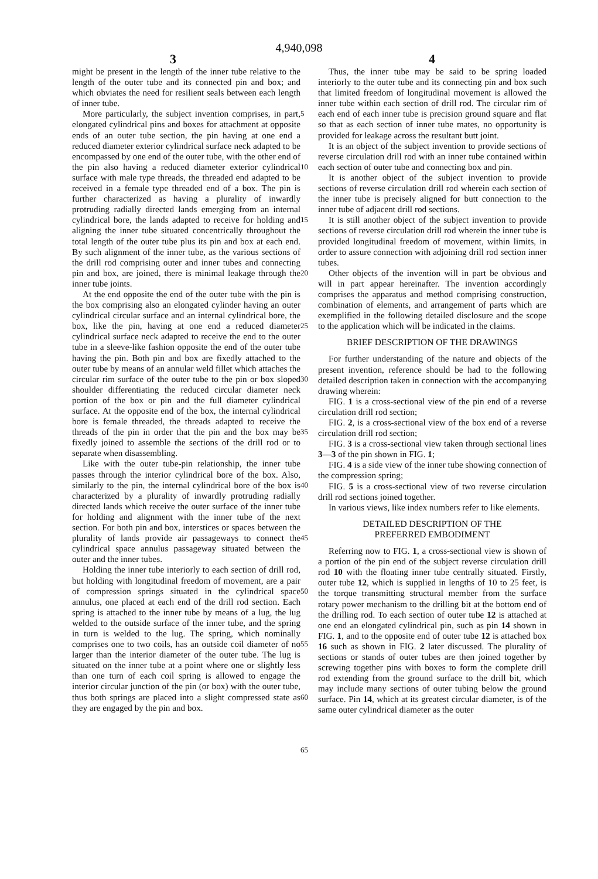4,940,098
3 4
might be present in the length of the inner tube relative to the length of the outer tube and its connected pin and box; and which obviates the need for resilient seals between each length of inner tube.
More particularly, the subject invention comprises, in part, elongated cylindrical pins and boxes for attachment at opposite ends of an outer tube section, the pin having at one end a reduced diameter exterior cylindrical surface neck adapted to be encompassed by one end of the outer tube, with the other end of the pin also having a reduced diameter exterior cylindrical surface with male type threads, the threaded end adapted to be received in a female type threaded end of a box. The pin is further characterized as having a plurality of inwardly protruding radially directed lands emerging from an internal cylindrical bore, the lands adapted to receive for holding and aligning the inner tube situated concentrically throughout the total length of the outer tube plus its pin and box at each end. By such alignment of the inner tube, as the various sections of the drill rod comprising outer and inner tubes and connecting pin and box, are joined, there is minimal leakage through the inner tube joints.
At the end opposite the end of the outer tube with the pin is the box comprising also an elongated cylinder having an outer cylindrical circular surface and an internal cylindrical bore, the box, like the pin, having at one end a reduced diameter cylindrical surface neck adapted to receive the end to the outer tube in a sleeve-like fashion opposite the end of the outer tube having the pin. Both pin and box are fixedly attached to the outer tube by means of an annular weld fillet which attaches the circular rim surface of the outer tube to the pin or box sloped shoulder differentiating the reduced circular diameter neck portion of the box or pin and the full diameter cylindrical surface. At the opposite end of the box, the internal cylindrical bore is female threaded, the threads adapted to receive the threads of the pin in order that the pin and the box may be fixedly joined to assemble the sections of the drill rod or to separate when disassembling.
Like with the outer tube-pin relationship, the inner tube passes through the interior cylindrical bore of the box. Also, similarly to the pin, the internal cylindrical bore of the box is characterized by a plurality of inwardly protruding radially directed lands which receive the outer surface of the inner tube for holding and alignment with the inner tube of the next section. For both pin and box, interstices or spaces between the plurality of lands provide air passageways to connect the cylindrical space annulus passageway situated between the outer and the inner tubes.
Holding the inner tube interiorly to each section of drill rod, but holding with longitudinal freedom of movement, are a pair of compression springs situated in the cylindrical space annulus, one placed at each end of the drill rod section. Each spring is attached to the inner tube by means of a lug, the lug welded to the outside surface of the inner tube, and the spring in turn is welded to the lug. The spring, which nominally comprises one to two coils, has an outside coil diameter of no larger than the interior diameter of the outer tube. The lug is situated on the inner tube at a point where one or slightly less than one turn of each coil spring is allowed to engage the interior circular junction of the pin (or box) with the outer tube, thus both springs are placed into a slight compressed state as they are engaged by the pin and box.
5
10
15
20
25
30
35
40
45
50
55
60
65
Thus, the inner tube may be said to be spring loaded interiorly to the outer tube and its connecting pin and box such that limited freedom of longitudinal movement is allowed the inner tube within each section of drill rod. The circular rim of each end of each inner tube is precision ground square and flat so that as each section of inner tube mates, no opportunity is provided for leakage across the resultant butt joint.
It is an object of the subject invention to provide sections of reverse circulation drill rod with an inner tube contained within each section of outer tube and connecting box and pin.
It is another object of the subject invention to provide sections of reverse circulation drill rod wherein each section of the inner tube is precisely aligned for butt connection to the inner tube of adjacent drill rod sections.
It is still another object of the subject invention to provide sections of reverse circulation drill rod wherein the inner tube is provided longitudinal freedom of movement, within limits, in order to assure connection with adjoining drill rod section inner tubes.
Other objects of the invention will in part be obvious and will in part appear hereinafter. The invention accordingly comprises the apparatus and method comprising construction, combination of elements, and arrangement of parts which are exemplified in the following detailed disclosure and the scope to the application which will be indicated in the claims.
BRIEF DESCRIPTION OF THE DRAWINGS
For further understanding of the nature and objects of the present invention, reference should be had to the following detailed description taken in connection with the accompanying drawing wherein:
FIG. 1 is a cross-sectional view of the pin end of a reverse circulation drill rod section;
FIG. 2, is a cross-sectional view of the box end of a reverse circulation drill rod section;
FIG. 3 is a cross-sectional view taken through sectional lines 3—3 of the pin shown in FIG. 1;
FIG. 4 is a side view of the inner tube showing connection of the compression spring;
FIG. 5 is a cross-sectional view of two reverse circulation drill rod sections joined together.
In various views, like index numbers refer to like elements.
DETAILED DESCRIPTION OF THE
PREFERRED EMBODIMENT
Referring now to FIG. 1, a cross-sectional view is shown of a portion of the pin end of the subject reverse circulation drill rod 10 with the floating inner tube centrally situated. Firstly, outer tube 12, which is supplied in lengths of 10 to 25 feet, is the torque transmitting structural member from the surface rotary power mechanism to the drilling bit at the bottom end of the drilling rod. To each section of outer tube 12 is attached at one end an elongated cylindrical pin, such as pin 14 shown in FIG. 1, and to the opposite end of outer tube 12 is attached box 16 such as shown in FIG. 2 later discussed. The plurality of sections or stands of outer tubes are then joined together by screwing together pins with boxes to form the complete drill rod extending from the ground surface to the drill bit, which may include many sections of outer tubing below the ground surface. Pin 14, which at its greatest circular diameter, is of the same outer cylindrical diameter as the outer